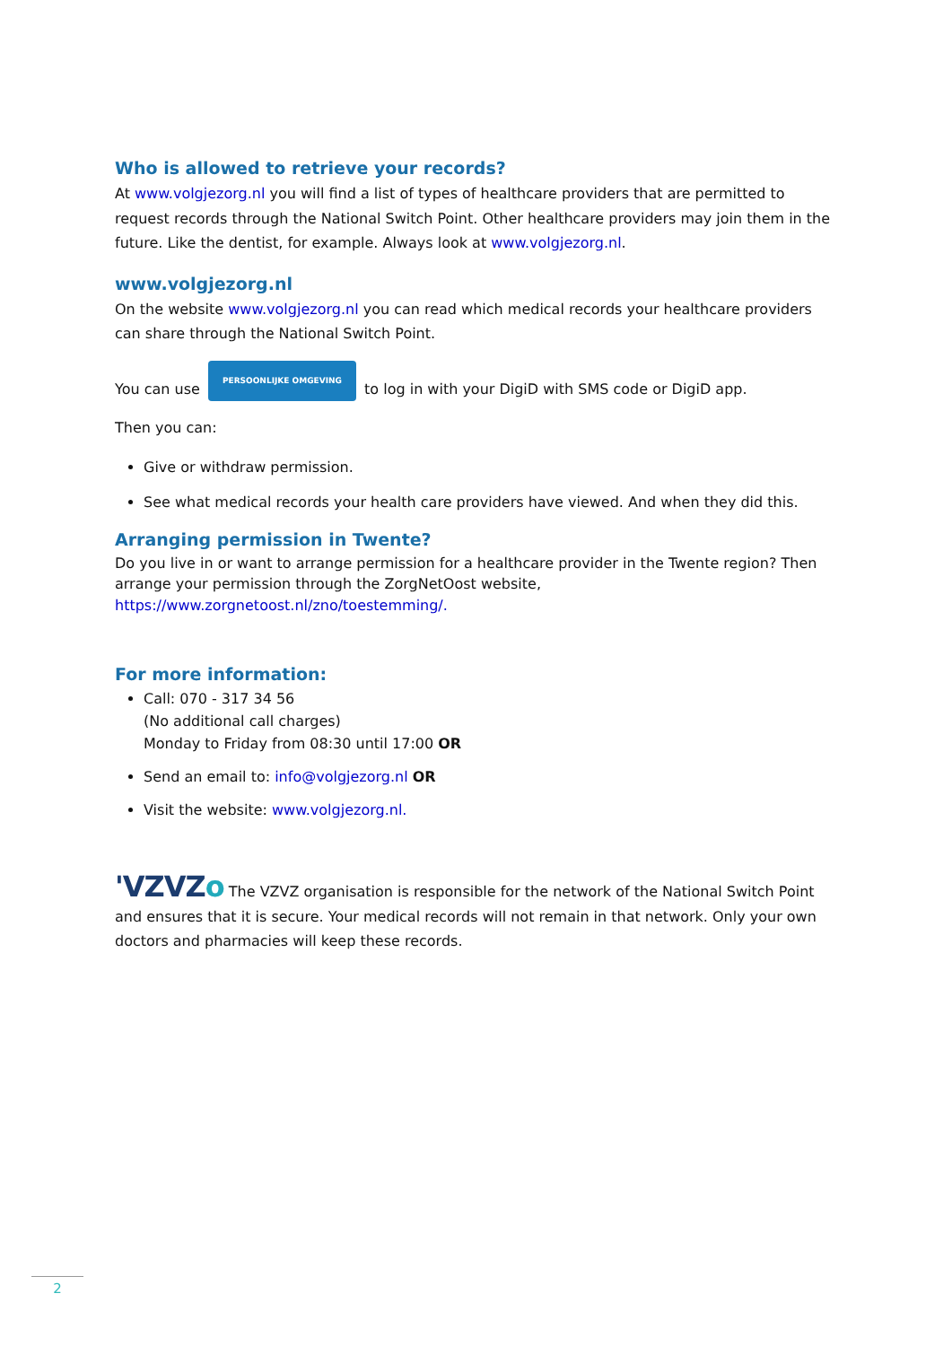Who is allowed to retrieve your records?
At www.volgjezorg.nl you will find a list of types of healthcare providers that are permitted to request records through the National Switch Point. Other healthcare providers may join them in the future. Like the dentist, for example. Always look at www.volgjezorg.nl.
www.volgjezorg.nl
On the website www.volgjezorg.nl you can read which medical records your healthcare providers can share through the National Switch Point.
You can use PERSOONLIJKE OMGEVING to log in with your DigiD with SMS code or DigiD app.
Then you can:
Give or withdraw permission.
See what medical records your health care providers have viewed. And when they did this.
Arranging permission in Twente?
Do you live in or want to arrange permission for a healthcare provider in the Twente region? Then arrange your permission through the ZorgNetOost website,
https://www.zorgnetoost.nl/zno/toestemming/.
For more information:
Call: 070 - 317 34 56
(No additional call charges)
Monday to Friday from 08:30 until 17:00 OR
Send an email to: info@volgjezorg.nl OR
Visit the website: www.volgjezorg.nl.
'VZVZo The VZVZ organisation is responsible for the network of the National Switch Point and ensures that it is secure. Your medical records will not remain in that network. Only your own doctors and pharmacies will keep these records.
2